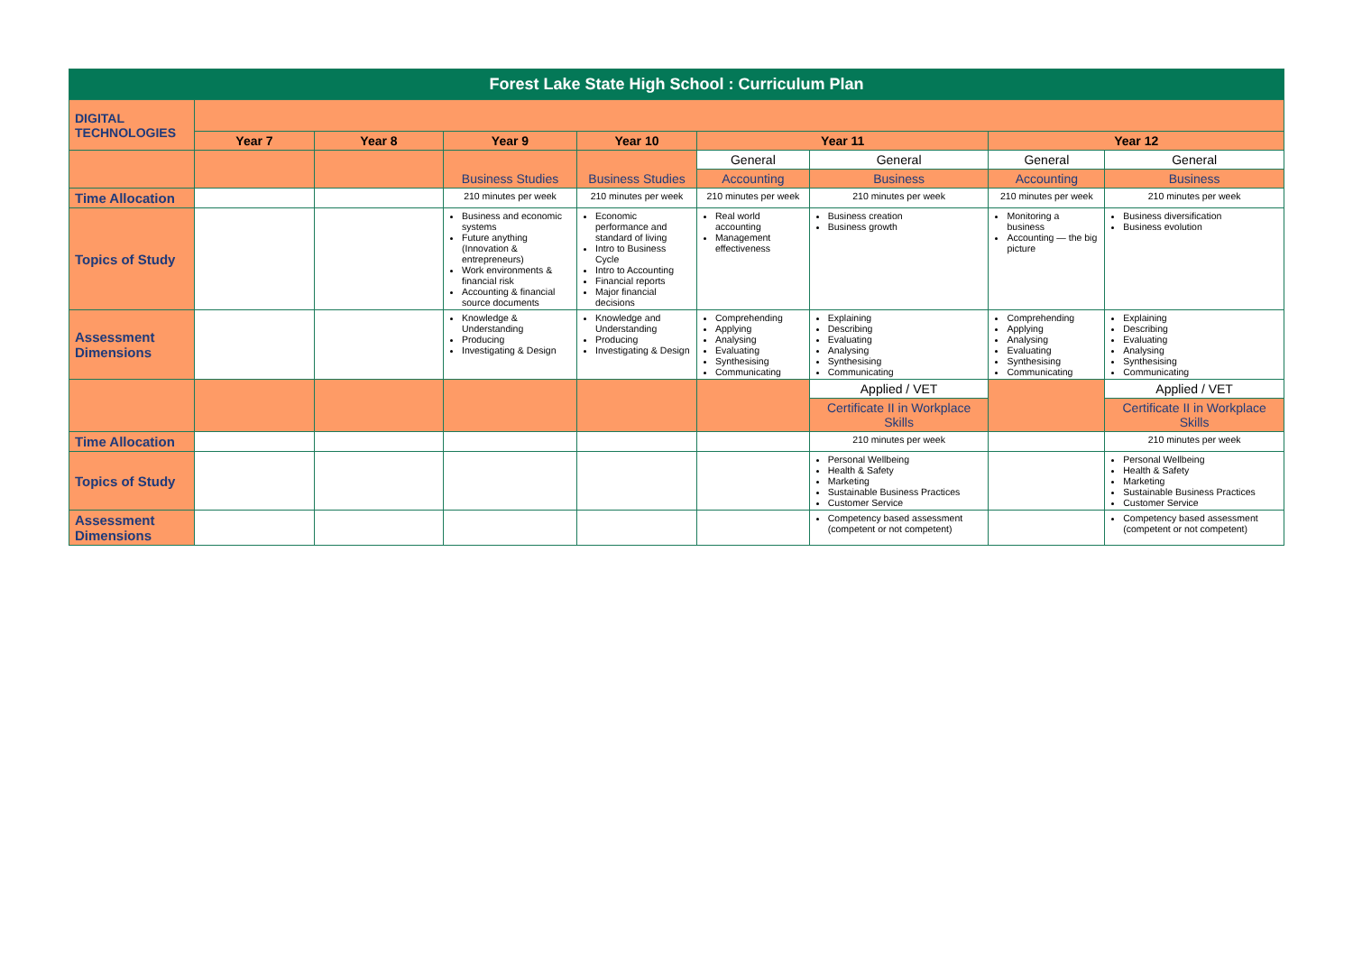| Forest Lake State High School : Curriculum Plan | | | | | | | | |
| DIGITAL TECHNOLOGIES | | | | | | | | |
| | Year 7 | Year 8 | Year 9 | Year 10 | Year 11 | | Year 12 | |
| | | | Business Studies | Business Studies | General | General | General | General |
| | | | | | Accounting | Business | Accounting | Business |
| Time Allocation | | | 210 minutes per week | 210 minutes per week | 210 minutes per week | 210 minutes per week | 210 minutes per week | 210 minutes per week |
| Topics of Study | | | Business and economic systems Future anything (Innovation & entrepreneurs) Work environments & financial risk Accounting & financial source documents | Economic performance and standard of living Intro to Business Cycle Intro to Accounting Financial reports Major financial decisions | Real world accounting Management effectiveness | Business creation Business growth | Monitoring a business Accounting — the big picture | Business diversification Business evolution |
| Assessment Dimensions | | | Knowledge & Understanding Producing Investigating & Design | Knowledge and Understanding Producing Investigating & Design | Comprehending Applying Analysing Evaluating Synthesising Communicating | Explaining Describing Evaluating Analysing Synthesising Communicating | Comprehending Applying Analysing Evaluating Synthesising Communicating | Explaining Describing Evaluating Analysing Synthesising Communicating |
| | | | | | | Applied / VET | | Applied / VET |
| | | | | | | Certificate II in Workplace Skills | | Certificate II in Workplace Skills |
| Time Allocation | | | | | | 210 minutes per week | | 210 minutes per week |
| Topics of Study | | | | | | Personal Wellbeing Health & Safety Marketing Sustainable Business Practices Customer Service | | Personal Wellbeing Health & Safety Marketing Sustainable Business Practices Customer Service |
| Assessment Dimensions | | | | | | Competency based assessment (competent or not competent) | | Competency based assessment (competent or not competent) |